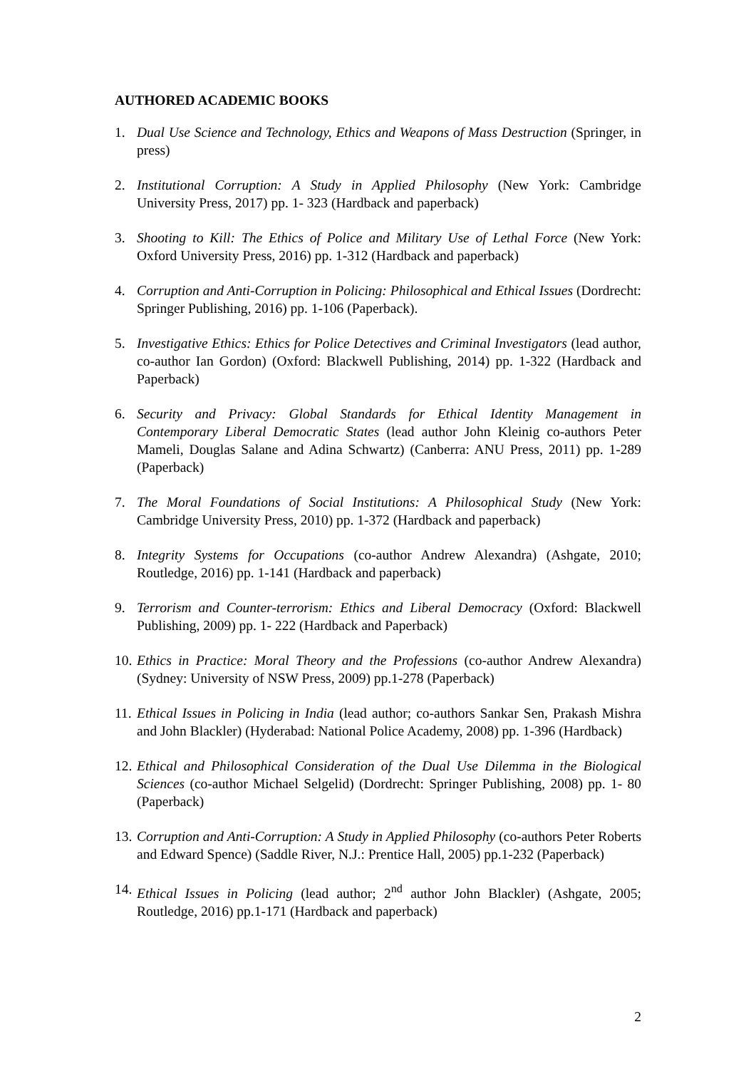AUTHORED ACADEMIC BOOKS
1. Dual Use Science and Technology, Ethics and Weapons of Mass Destruction (Springer, in press)
2. Institutional Corruption: A Study in Applied Philosophy (New York: Cambridge University Press, 2017) pp. 1- 323 (Hardback and paperback)
3. Shooting to Kill: The Ethics of Police and Military Use of Lethal Force (New York: Oxford University Press, 2016) pp. 1-312 (Hardback and paperback)
4. Corruption and Anti-Corruption in Policing: Philosophical and Ethical Issues (Dordrecht: Springer Publishing, 2016) pp. 1-106 (Paperback).
5. Investigative Ethics: Ethics for Police Detectives and Criminal Investigators (lead author, co-author Ian Gordon) (Oxford: Blackwell Publishing, 2014) pp. 1-322 (Hardback and Paperback)
6. Security and Privacy: Global Standards for Ethical Identity Management in Contemporary Liberal Democratic States (lead author John Kleinig co-authors Peter Mameli, Douglas Salane and Adina Schwartz) (Canberra: ANU Press, 2011) pp. 1-289 (Paperback)
7. The Moral Foundations of Social Institutions: A Philosophical Study (New York: Cambridge University Press, 2010) pp. 1-372 (Hardback and paperback)
8. Integrity Systems for Occupations (co-author Andrew Alexandra) (Ashgate, 2010; Routledge, 2016) pp. 1-141 (Hardback and paperback)
9. Terrorism and Counter-terrorism: Ethics and Liberal Democracy (Oxford: Blackwell Publishing, 2009) pp. 1- 222 (Hardback and Paperback)
10. Ethics in Practice: Moral Theory and the Professions (co-author Andrew Alexandra) (Sydney: University of NSW Press, 2009) pp.1-278 (Paperback)
11. Ethical Issues in Policing in India (lead author; co-authors Sankar Sen, Prakash Mishra and John Blackler) (Hyderabad: National Police Academy, 2008) pp. 1-396 (Hardback)
12. Ethical and Philosophical Consideration of the Dual Use Dilemma in the Biological Sciences (co-author Michael Selgelid) (Dordrecht: Springer Publishing, 2008) pp. 1- 80 (Paperback)
13. Corruption and Anti-Corruption: A Study in Applied Philosophy (co-authors Peter Roberts and Edward Spence) (Saddle River, N.J.: Prentice Hall, 2005) pp.1-232 (Paperback)
14. Ethical Issues in Policing (lead author; 2<sup>nd</sup> author John Blackler) (Ashgate, 2005; Routledge, 2016) pp.1-171 (Hardback and paperback)
2